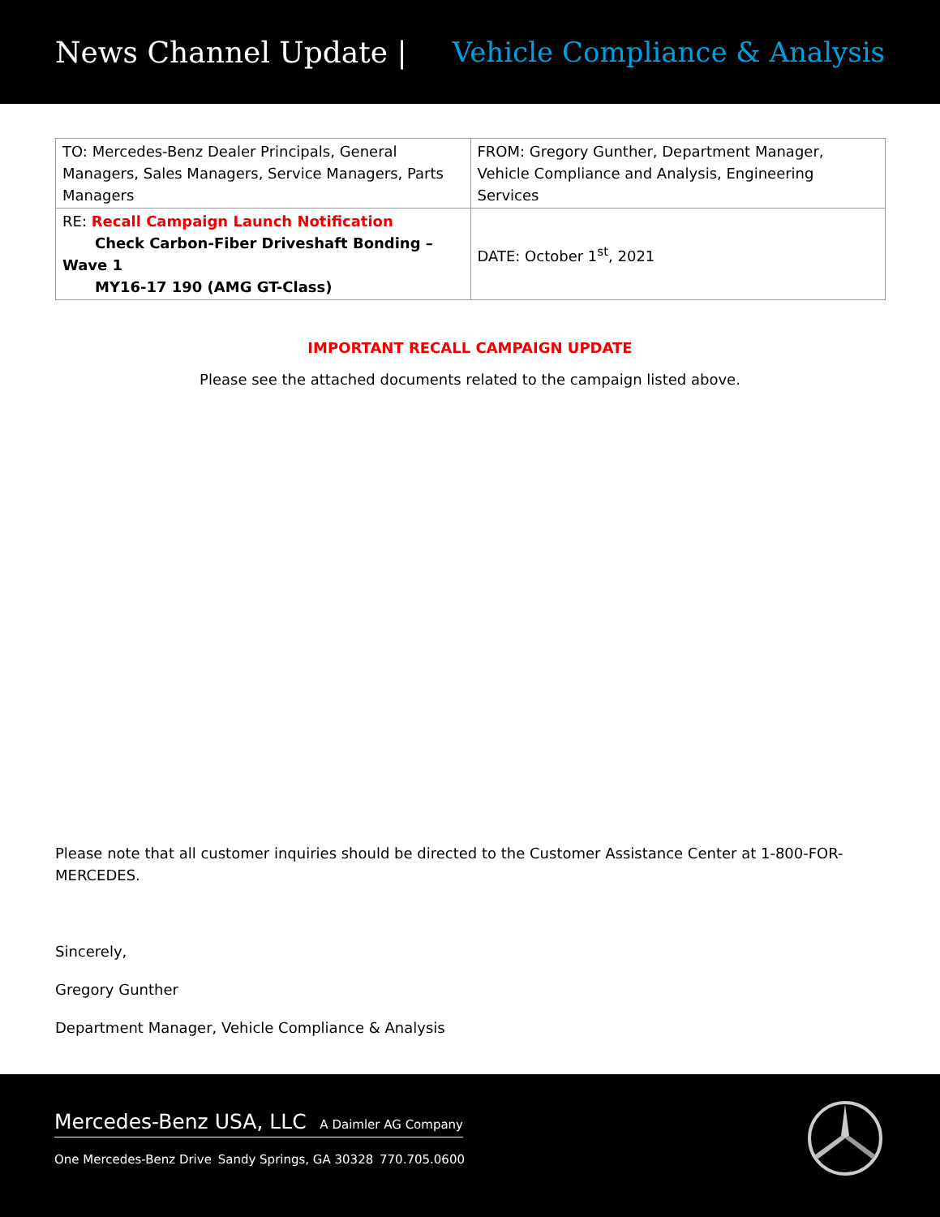News Channel Update | Vehicle Compliance & Analysis
| TO: Mercedes-Benz Dealer Principals, General Managers, Sales Managers, Service Managers, Parts Managers | FROM: Gregory Gunther, Department Manager, Vehicle Compliance and Analysis, Engineering Services |
| RE: Recall Campaign Launch Notification Check Carbon-Fiber Driveshaft Bonding –Wave 1 MY16-17 190 (AMG GT-Class) | DATE: October 1<sup>st</sup>, 2021 |
IMPORTANT RECALL CAMPAIGN UPDATE
Please see the attached documents related to the campaign listed above.
Please note that all customer inquiries should be directed to the Customer Assistance Center at 1-800-FOR-
MERCEDES.
Sincerely,
Gregory Gunther
Department Manager, Vehicle Compliance & Analysis
Mercedes-Benz USA, LLC A Daimler AG Company
One Mercedes-Benz Drive Sandy Springs, GA 30328 770.705.0600